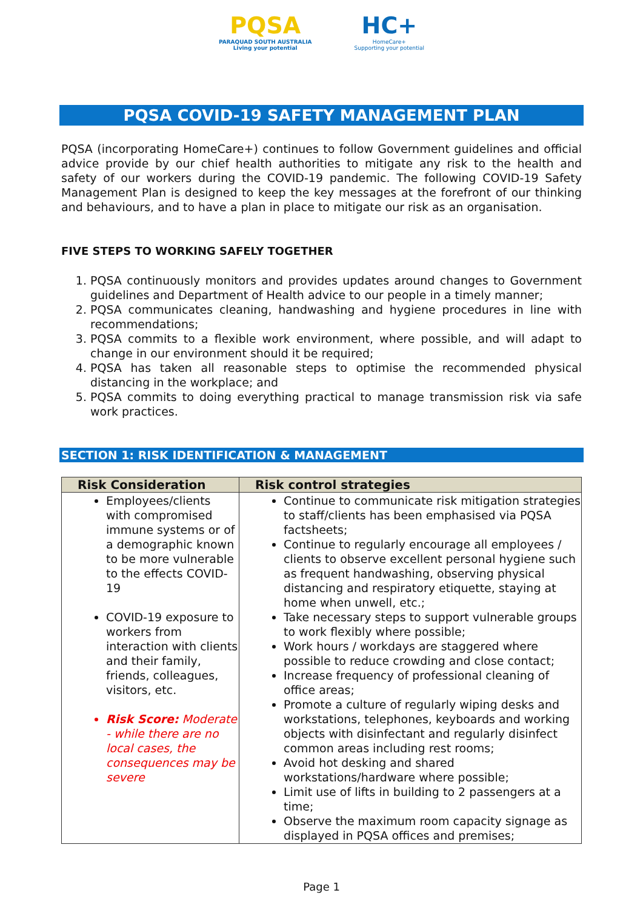PQSA
PARAQUAD SOUTH AUSTRALIA
Living your potential
HC+
HomeCare+
Supporting your potential
PQSA COVID-19 SAFETY MANAGEMENT PLAN
PQSA (incorporating HomeCare+) continues to follow Government guidelines and official advice provide by our chief health authorities to mitigate any risk to the health and safety of our workers during the COVID-19 pandemic. The following COVID-19 Safety Management Plan is designed to keep the key messages at the forefront of our thinking and behaviours, and to have a plan in place to mitigate our risk as an organisation.
FIVE STEPS TO WORKING SAFELY TOGETHER
1. PQSA continuously monitors and provides updates around changes to Government guidelines and Department of Health advice to our people in a timely manner;
2. PQSA communicates cleaning, handwashing and hygiene procedures in line with recommendations;
3. PQSA commits to a flexible work environment, where possible, and will adapt to change in our environment should it be required;
4. PQSA has taken all reasonable steps to optimise the recommended physical distancing in the workplace; and
5. PQSA commits to doing everything practical to manage transmission risk via safe work practices.
SECTION 1: RISK IDENTIFICATION & MANAGEMENT
| Risk Consideration | Risk control strategies |
| --- | --- |
| Employees/clients with compromised immune systems or of a demographic known to be more vulnerable to the effects COVID-19 COVID-19 exposure to workers from interaction with clients and their family, friends, colleagues, visitors, etc. Risk Score: Moderate - while there are no local cases, the consequences may be severe | Continue to communicate risk mitigation strategies to staff/clients has been emphasised via PQSA factsheets; Continue to regularly encourage all employees / clients to observe excellent personal hygiene such as frequent handwashing, observing physical distancing and respiratory etiquette, staying at home when unwell, etc.; Take necessary steps to support vulnerable groups to work flexibly where possible; Work hours / workdays are staggered where possible to reduce crowding and close contact; Increase frequency of professional cleaning of office areas; Promote a culture of regularly wiping desks and workstations, telephones, keyboards and working objects with disinfectant and regularly disinfect common areas including rest rooms; Avoid hot desking and shared workstations/hardware where possible; Limit use of lifts in building to 2 passengers at a time; Observe the maximum room capacity signage as displayed in PQSA offices and premises; |
Page 1